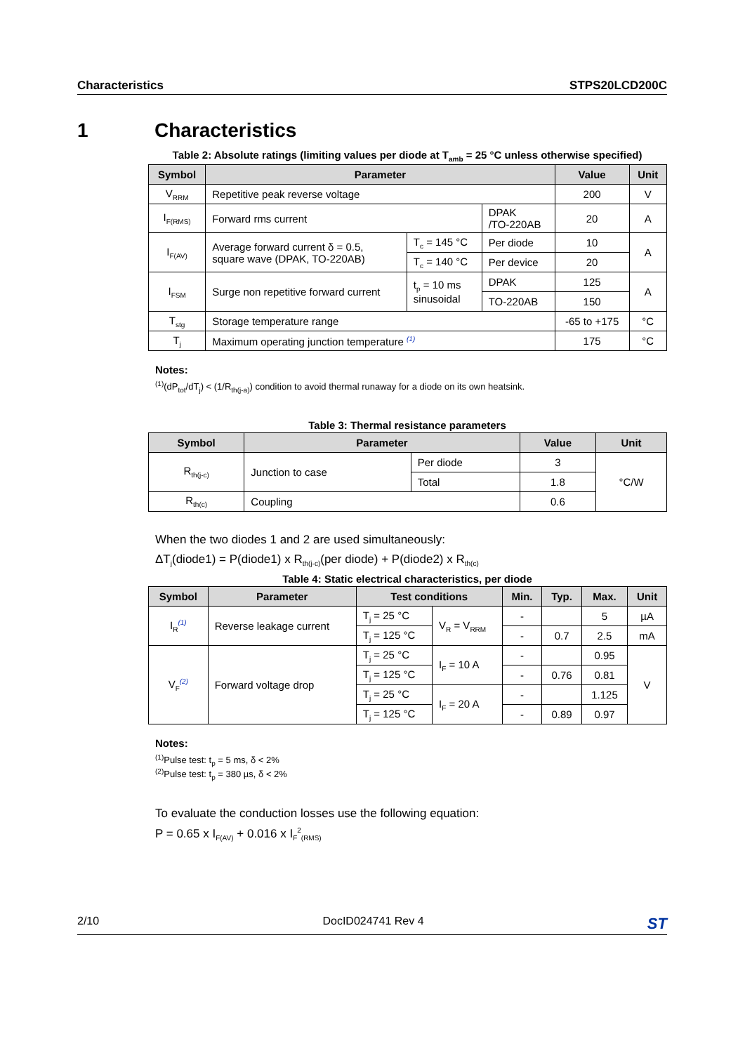Characteristics STPS20LCD200C
1 Characteristics
Table 2: Absolute ratings (limiting values per diode at T<sub>amb</sub> = 25 °C unless otherwise specified)
| Symbol | Parameter | | | Value | Unit |
| --- | --- | --- | --- | --- | --- |
| V<sub>RRM</sub> | Repetitive peak reverse voltage | | | 200 | V |
| I<sub>F(RMS)</sub> | Forward rms current | | DPAK /TO-220AB | 20 | A |
| I<sub>F(AV)</sub> | Average forward current δ = 0.5, square wave (DPAK, TO-220AB) | T<sub>c</sub> = 145 °C | Per diode | 10 | A |
| | | T<sub>c</sub> = 140 °C | Per device | 20 | |
| I<sub>FSM</sub> | Surge non repetitive forward current | t<sub>p</sub> = 10 ms sinusoidal | DPAK | 125 | A |
| | | | TO-220AB | 150 | |
| T<sub>stg</sub> | Storage temperature range | | | -65 to +175 | °C |
| T<sub>j</sub> | Maximum operating junction temperature <sup>(1)</sup> | | | 175 | °C |
Notes:
<sup>(1)</sup>(dP<sub>tot</sub>/dT<sub>j</sub>) < (1/R<sub>th(j-a)</sub>) condition to avoid thermal runaway for a diode on its own heatsink.
Table 3: Thermal resistance parameters
| Symbol | Parameter | | Value | Unit |
| --- | --- | --- | --- | --- |
| R<sub>th(j-c)</sub> | Junction to case | Per diode | 3 | °C/W |
| | | Total | 1.8 | |
| R<sub>th(c)</sub> | Coupling | | 0.6 | |
When the two diodes 1 and 2 are used simultaneously:
ΔT<sub>j</sub>(diode1) = P(diode1) x R<sub>th(j-c)</sub>(per diode) + P(diode2) x R<sub>th(c)</sub>
Table 4: Static electrical characteristics, per diode
| Symbol | Parameter | Test conditions | | Min. | Typ. | Max. | Unit |
| --- | --- | --- | --- | --- | --- | --- | --- |
| I<sub>R</sub><sup>(1)</sup> | Reverse leakage current | T<sub>j</sub> = 25 °C | V<sub>R</sub> = V<sub>RRM</sub> | - | | 5 | µA |
| | | T<sub>j</sub> = 125 °C | | - | 0.7 | 2.5 | mA |
| V<sub>F</sub><sup>(2)</sup> | Forward voltage drop | T<sub>j</sub> = 25 °C | I<sub>F</sub> = 10 A | - | | 0.95 | V |
| | | T<sub>j</sub> = 125 °C | | - | 0.76 | 0.81 | |
| | | T<sub>j</sub> = 25 °C | I<sub>F</sub> = 20 A | - | | 1.125 | |
| | | T<sub>j</sub> = 125 °C | | - | 0.89 | 0.97 | |
Notes:
<sup>(1)</sup>Pulse test: t<sub>p</sub> = 5 ms, δ < 2%
<sup>(2)</sup> Pulse test: t<sub>p</sub> = 380 µs, δ < 2%
To evaluate the conduction losses use the following equation:
P = 0.65 x I<sub>F(AV)</sub> + 0.016 x I<sub>F</sub><sup>2</sup><sub>(RMS)</sub>
2/10 DocID024741 Rev 4 ST